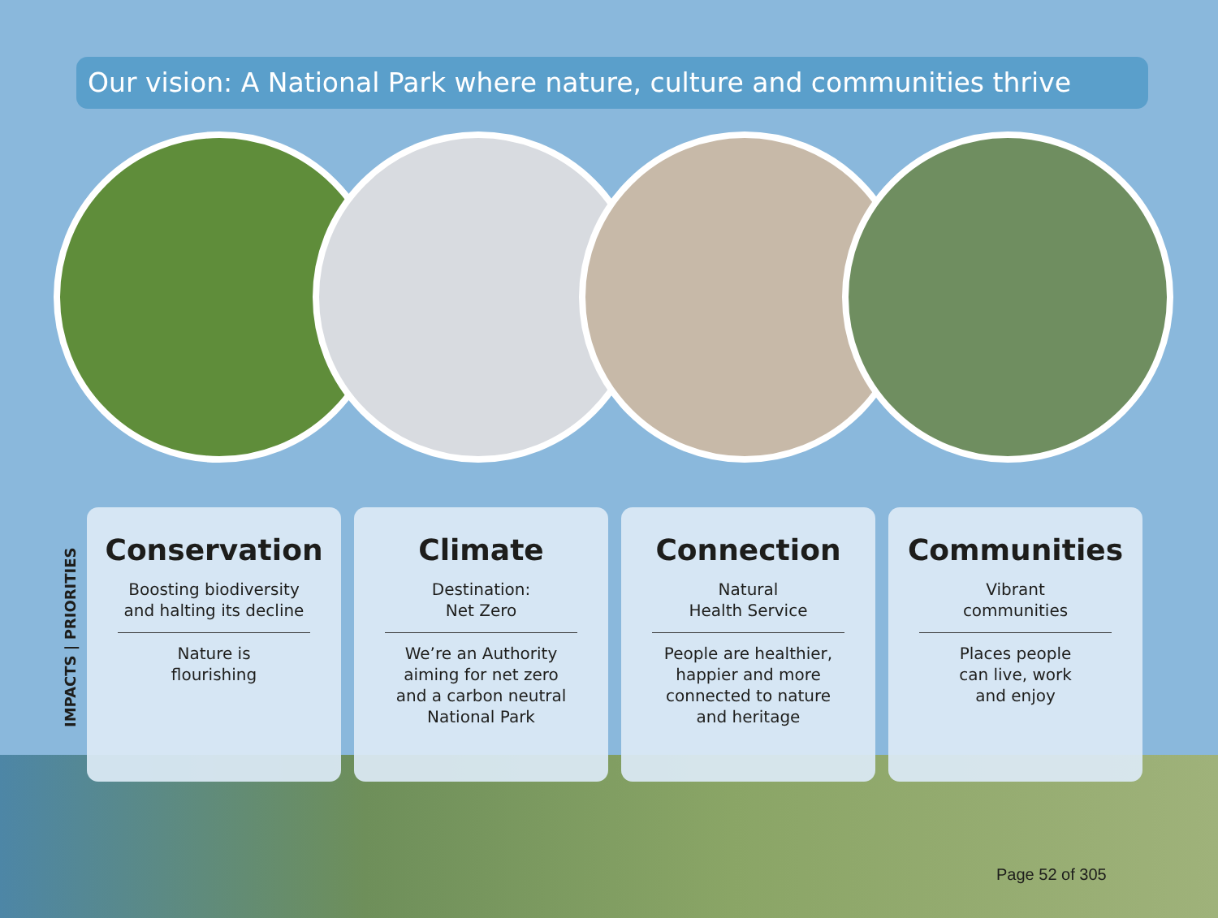Our vision: A National Park where nature, culture and communities thrive
IMPACTS | PRIORITIES
Conservation
Boosting biodiversity
and halting its decline
Nature is
flourishing
Climate
Destination:
Net Zero
We’re an Authority
aiming for net zero
and a carbon neutral
National Park
Connection
Natural
Health Service
People are healthier,
happier and more
connected to nature
and heritage
Communities
Vibrant
communities
Places people
can live, work
and enjoy
Page 52 of 305